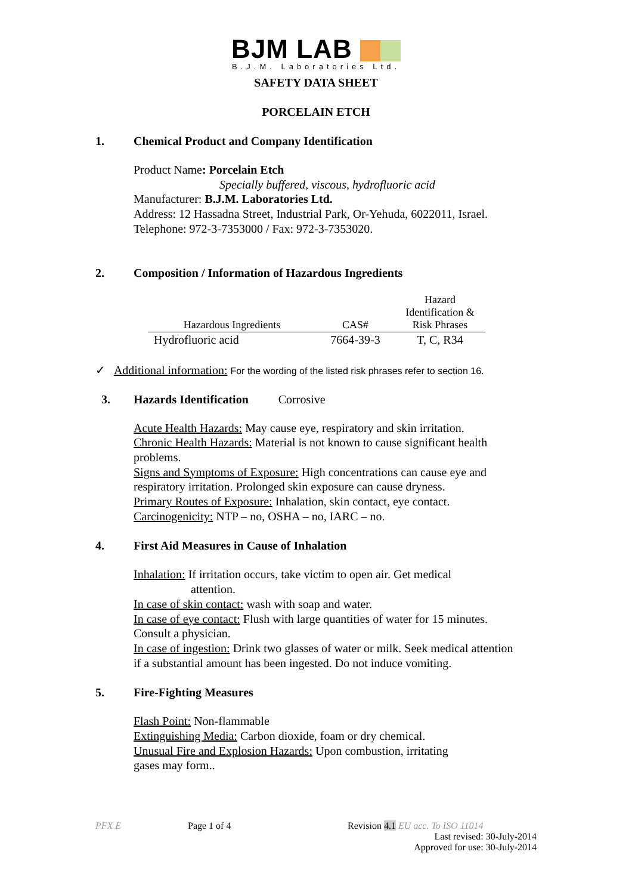BJM LAB
B.J.M. Laboratories Ltd.
SAFETY DATA SHEET
PORCELAIN ETCH
1. Chemical Product and Company Identification
Product Name: Porcelain Etch
Specially buffered, viscous, hydrofluoric acid
Manufacturer: B.J.M. Laboratories Ltd.
Address: 12 Hassadna Street, Industrial Park, Or-Yehuda, 6022011, Israel.
Telephone: 972-3-7353000 / Fax: 972-3-7353020.
2. Composition / Information of Hazardous Ingredients
| Hazardous Ingredients | CAS# | Hazard Identification & Risk Phrases |
| --- | --- | --- |
| Hydrofluoric acid | 7664-39-3 | T, C, R34 |
✓ Additional information: For the wording of the listed risk phrases refer to section 16.
3. Hazards Identification Corrosive
Acute Health Hazards: May cause eye, respiratory and skin irritation.
Chronic Health Hazards: Material is not known to cause significant health problems.
Signs and Symptoms of Exposure: High concentrations can cause eye and respiratory irritation. Prolonged skin exposure can cause dryness.
Primary Routes of Exposure: Inhalation, skin contact, eye contact.
Carcinogenicity: NTP – no, OSHA – no, IARC – no.
4. First Aid Measures in Cause of Inhalation
Inhalation: If irritation occurs, take victim to open air. Get medical
attention.
In case of skin contact: wash with soap and water.
In case of eye contact: Flush with large quantities of water for 15 minutes. Consult a physician.
In case of ingestion: Drink two glasses of water or milk. Seek medical attention if a substantial amount has been ingested. Do not induce vomiting.
5. Fire-Fighting Measures
Flash Point: Non-flammable
Extinguishing Media: Carbon dioxide, foam or dry chemical.
Unusual Fire and Explosion Hazards: Upon combustion, irritating
gases may form..
PFX E Page 1 of 4 Revision 4.1 EU acc. To ISO 11014
Last revised: 30-July-2014
Approved for use: 30-July-2014